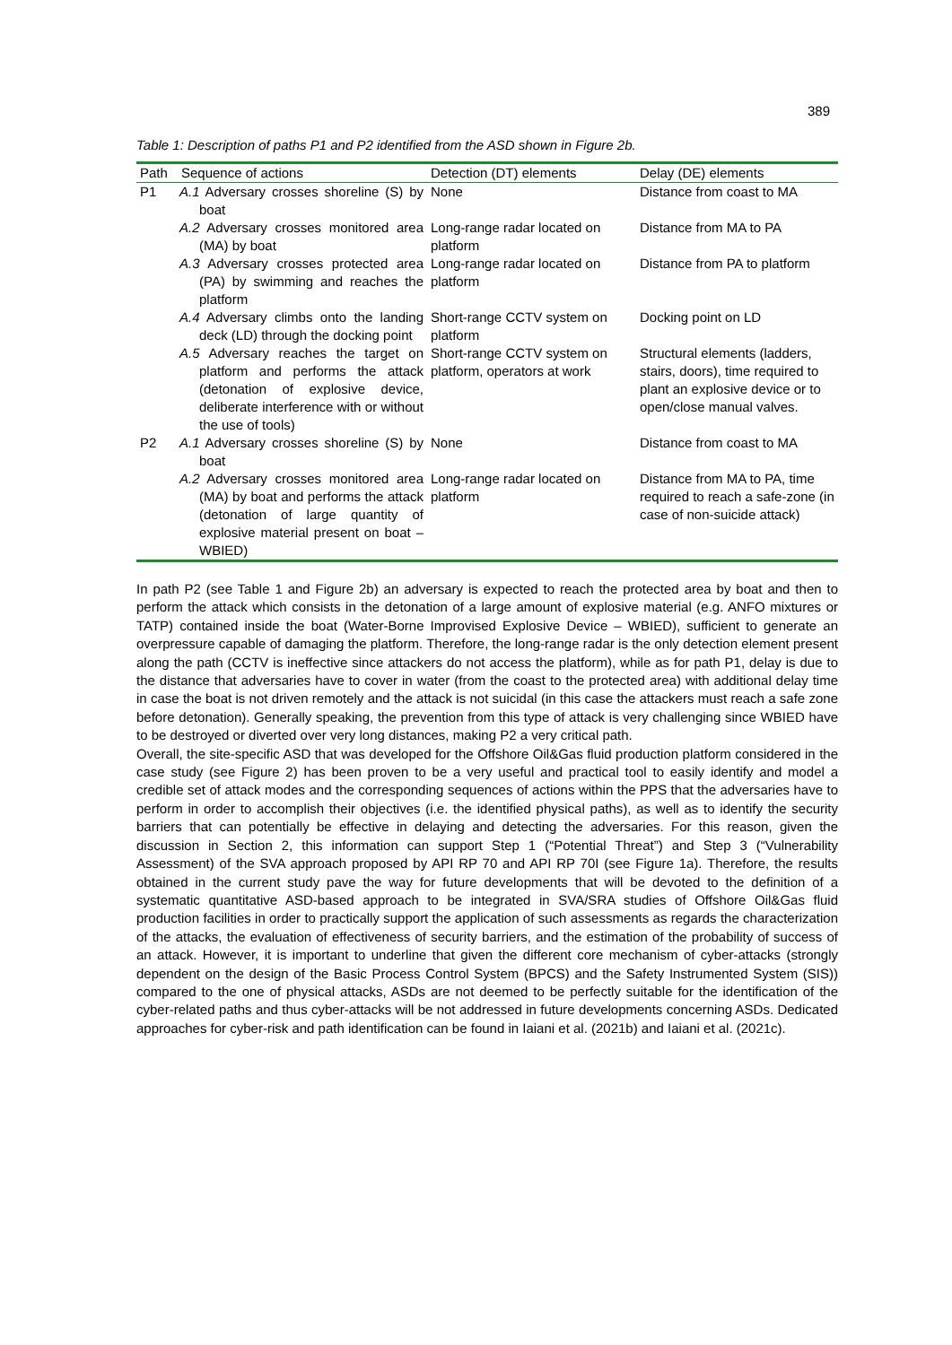389
Table 1: Description of paths P1 and P2 identified from the ASD shown in Figure 2b.
| Path | Sequence of actions | Detection (DT) elements | Delay (DE) elements |
| --- | --- | --- | --- |
| P1 | A.1 Adversary crosses shoreline (S) by boat | None | Distance from coast to MA |
| | A.2 Adversary crosses monitored area (MA) by boat | Long-range radar located on platform | Distance from MA to PA |
| | A.3 Adversary crosses protected area (PA) by swimming and reaches the platform | Long-range radar located on platform | Distance from PA to platform |
| | A.4 Adversary climbs onto the landing deck (LD) through the docking point | Short-range CCTV system on platform | Docking point on LD |
| | A.5 Adversary reaches the target on platform and performs the attack (detonation of explosive device, deliberate interference with or without the use of tools) | Short-range CCTV system on platform, operators at work | Structural elements (ladders, stairs, doors), time required to plant an explosive device or to open/close manual valves. |
| P2 | A.1 Adversary crosses shoreline (S) by boat | None | Distance from coast to MA |
| | A.2 Adversary crosses monitored area (MA) by boat and performs the attack (detonation of large quantity of explosive material present on boat – WBIED) | Long-range radar located on platform | Distance from MA to PA, time required to reach a safe-zone (in case of non-suicide attack) |
In path P2 (see Table 1 and Figure 2b) an adversary is expected to reach the protected area by boat and then to perform the attack which consists in the detonation of a large amount of explosive material (e.g. ANFO mixtures or TATP) contained inside the boat (Water-Borne Improvised Explosive Device – WBIED), sufficient to generate an overpressure capable of damaging the platform. Therefore, the long-range radar is the only detection element present along the path (CCTV is ineffective since attackers do not access the platform), while as for path P1, delay is due to the distance that adversaries have to cover in water (from the coast to the protected area) with additional delay time in case the boat is not driven remotely and the attack is not suicidal (in this case the attackers must reach a safe zone before detonation). Generally speaking, the prevention from this type of attack is very challenging since WBIED have to be destroyed or diverted over very long distances, making P2 a very critical path.
Overall, the site-specific ASD that was developed for the Offshore Oil&Gas fluid production platform considered in the case study (see Figure 2) has been proven to be a very useful and practical tool to easily identify and model a credible set of attack modes and the corresponding sequences of actions within the PPS that the adversaries have to perform in order to accomplish their objectives (i.e. the identified physical paths), as well as to identify the security barriers that can potentially be effective in delaying and detecting the adversaries. For this reason, given the discussion in Section 2, this information can support Step 1 (“Potential Threat”) and Step 3 (“Vulnerability Assessment) of the SVA approach proposed by API RP 70 and API RP 70I (see Figure 1a). Therefore, the results obtained in the current study pave the way for future developments that will be devoted to the definition of a systematic quantitative ASD-based approach to be integrated in SVA/SRA studies of Offshore Oil&Gas fluid production facilities in order to practically support the application of such assessments as regards the characterization of the attacks, the evaluation of effectiveness of security barriers, and the estimation of the probability of success of an attack. However, it is important to underline that given the different core mechanism of cyber-attacks (strongly dependent on the design of the Basic Process Control System (BPCS) and the Safety Instrumented System (SIS)) compared to the one of physical attacks, ASDs are not deemed to be perfectly suitable for the identification of the cyber-related paths and thus cyber-attacks will be not addressed in future developments concerning ASDs. Dedicated approaches for cyber-risk and path identification can be found in Iaiani et al. (2021b) and Iaiani et al. (2021c).